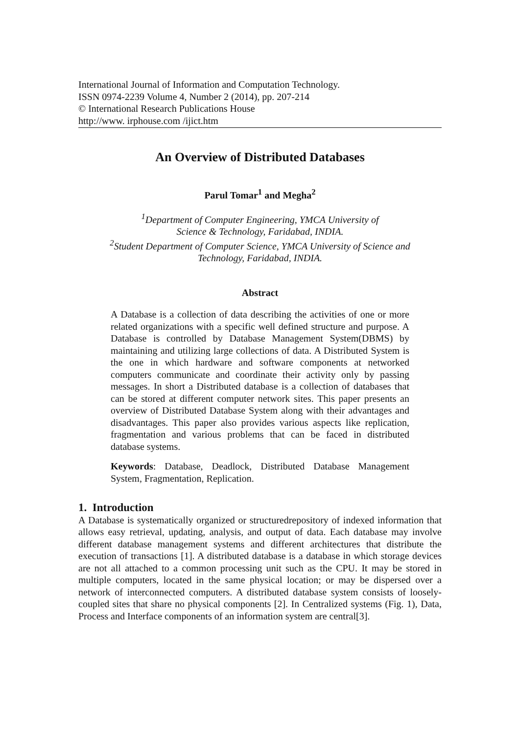International Journal of Information and Computation Technology.
ISSN 0974-2239 Volume 4, Number 2 (2014), pp. 207-214
© International Research Publications House
http://www. irphouse.com /ijict.htm
An Overview of Distributed Databases
Parul Tomar<sup>1</sup> and Megha<sup>2</sup>
<sup>1</sup> Department of Computer Engineering, YMCA University of
Science & Technology, Faridabad, INDIA.
<sup>2</sup> Student Department of Computer Science, YMCA University of Science and Technology, Faridabad, INDIA.
Abstract
A Database is a collection of data describing the activities of one or more related organizations with a specific well defined structure and purpose. A Database is controlled by Database Management System(DBMS) by maintaining and utilizing large collections of data. A Distributed System is the one in which hardware and software components at networked computers communicate and coordinate their activity only by passing messages. In short a Distributed database is a collection of databases that can be stored at different computer network sites. This paper presents an overview of Distributed Database System along with their advantages and disadvantages. This paper also provides various aspects like replication, fragmentation and various problems that can be faced in distributed database systems.
Keywords: Database, Deadlock, Distributed Database Management System, Fragmentation, Replication.
1. Introduction
A Database is systematically organized or structuredrepository of indexed information that allows easy retrieval, updating, analysis, and output of data. Each database may involve different database management systems and different architectures that distribute the execution of transactions [1]. A distributed database is a database in which storage devices are not all attached to a common processing unit such as the CPU. It may be stored in multiple computers, located in the same physical location; or may be dispersed over a network of interconnected computers. A distributed database system consists of loosely-coupled sites that share no physical components [2]. In Centralized systems (Fig. 1), Data, Process and Interface components of an information system are central[3].